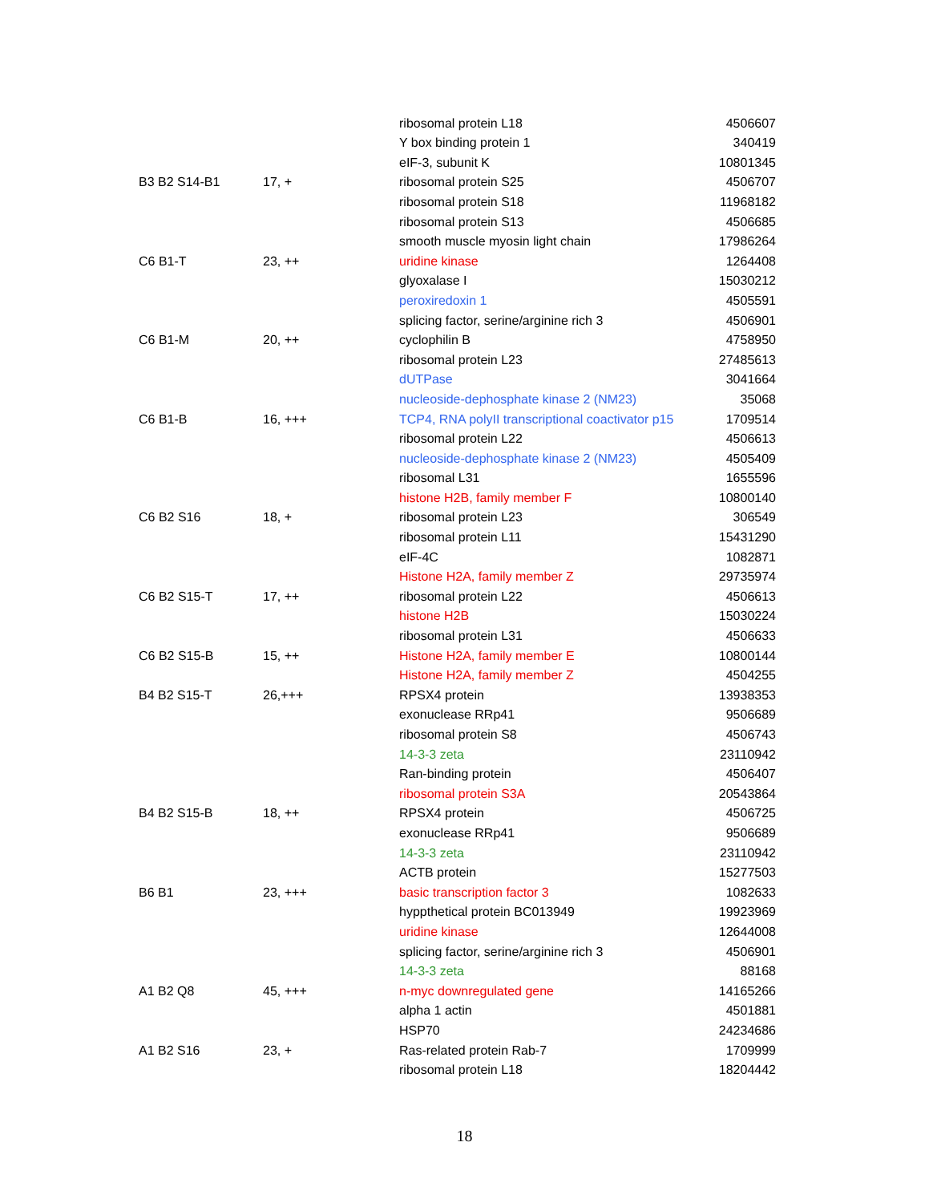| | | ribosomal protein L18 | 4506607 |
| | | Y box binding protein 1 | 340419 |
| | | eIF-3, subunit K | 10801345 |
| B3 B2 S14-B1 | 17, + | ribosomal protein S25 | 4506707 |
| | | ribosomal protein S18 | 11968182 |
| | | ribosomal protein S13 | 4506685 |
| | | smooth muscle myosin light chain | 17986264 |
| C6 B1-T | 23, ++ | uridine kinase | 1264408 |
| | | glyoxalase I | 15030212 |
| | | peroxiredoxin 1 | 4505591 |
| | | splicing factor, serine/arginine rich 3 | 4506901 |
| C6 B1-M | 20, ++ | cyclophilin B | 4758950 |
| | | ribosomal protein L23 | 27485613 |
| | | dUTPase | 3041664 |
| | | nucleoside-dephosphate kinase 2 (NM23) | 35068 |
| C6 B1-B | 16, +++ | TCP4, RNA polyII transcriptional coactivator p15 | 1709514 |
| | | ribosomal protein L22 | 4506613 |
| | | nucleoside-dephosphate kinase 2 (NM23) | 4505409 |
| | | ribosomal L31 | 1655596 |
| | | histone H2B, family member F | 10800140 |
| C6 B2 S16 | 18, + | ribosomal protein L23 | 306549 |
| | | ribosomal protein L11 | 15431290 |
| | | eIF-4C | 1082871 |
| | | Histone H2A, family member Z | 29735974 |
| C6 B2 S15-T | 17, ++ | ribosomal protein L22 | 4506613 |
| | | histone H2B | 15030224 |
| | | ribosomal protein L31 | 4506633 |
| C6 B2 S15-B | 15, ++ | Histone H2A, family member E | 10800144 |
| | | Histone H2A, family member Z | 4504255 |
| B4 B2 S15-T | 26,+++ | RPSX4 protein | 13938353 |
| | | exonuclease RRp41 | 9506689 |
| | | ribosomal protein S8 | 4506743 |
| | | 14-3-3 zeta | 23110942 |
| | | Ran-binding protein | 4506407 |
| | | ribosomal protein S3A | 20543864 |
| B4 B2 S15-B | 18, ++ | RPSX4 protein | 4506725 |
| | | exonuclease RRp41 | 9506689 |
| | | 14-3-3 zeta | 23110942 |
| | | ACTB protein | 15277503 |
| B6 B1 | 23, +++ | basic transcription factor 3 | 1082633 |
| | | hyppthetical protein BC013949 | 19923969 |
| | | uridine kinase | 12644008 |
| | | splicing factor, serine/arginine rich 3 | 4506901 |
| | | 14-3-3 zeta | 88168 |
| A1 B2 Q8 | 45, +++ | n-myc downregulated gene | 14165266 |
| | | alpha 1 actin | 4501881 |
| | | HSP70 | 24234686 |
| A1 B2 S16 | 23, + | Ras-related protein Rab-7 | 1709999 |
| | | ribosomal protein L18 | 18204442 |
18